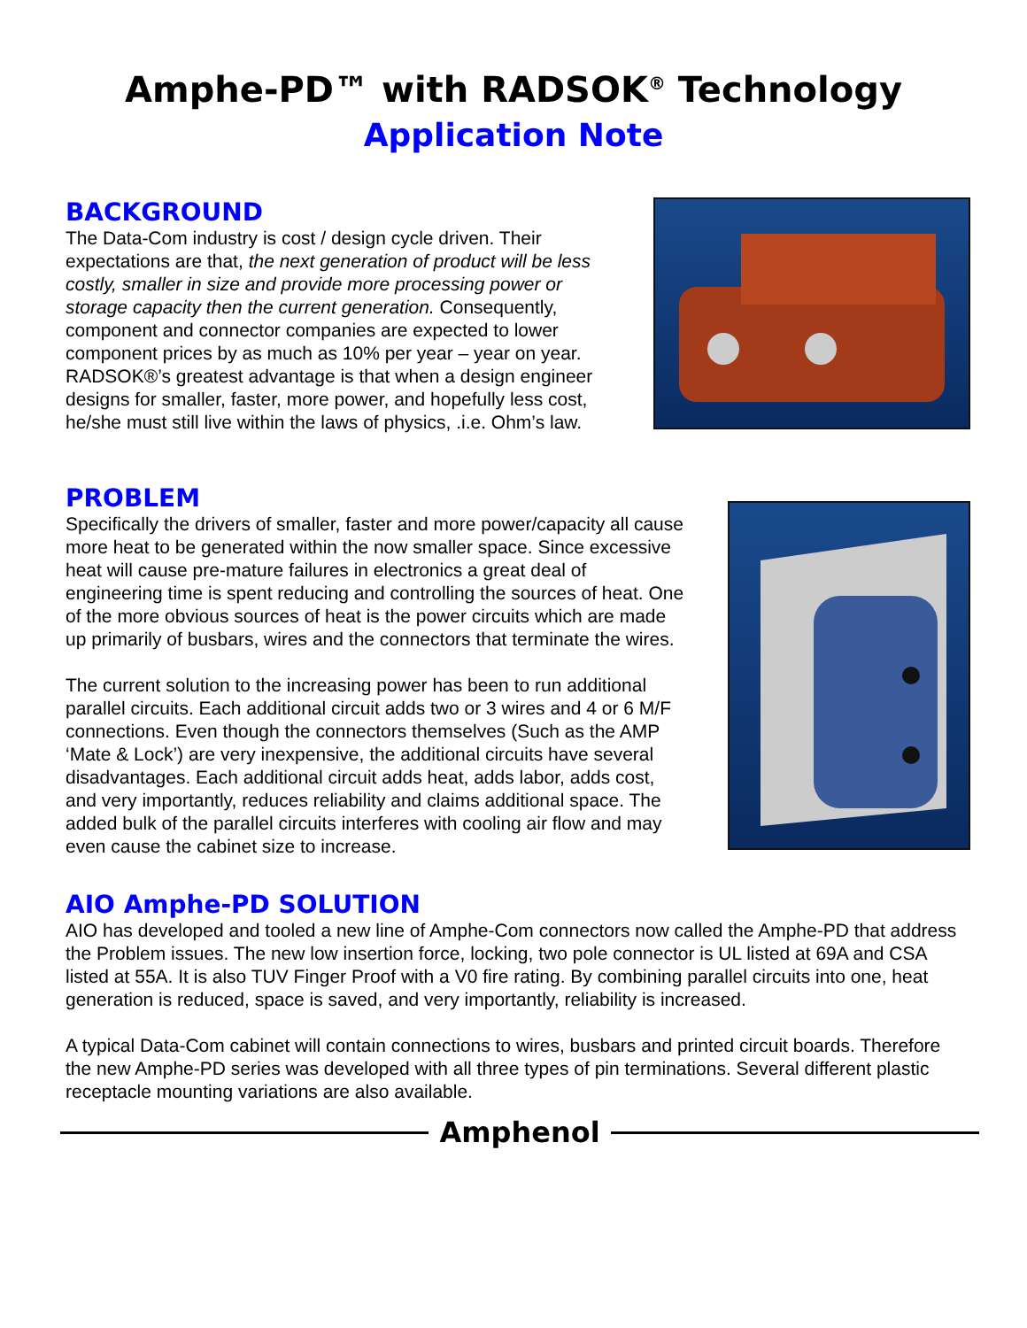Amphe-PD™ with RADSOK<sup>®</sup> Technology
Application Note
BACKGROUND
The Data-Com industry is cost / design cycle driven. Their expectations are that, the next generation of product will be less costly, smaller in size and provide more processing power or storage capacity then the current generation. Consequently, component and connector companies are expected to lower component prices by as much as 10% per year – year on year. RADSOK®’s greatest advantage is that when a design engineer designs for smaller, faster, more power, and hopefully less cost, he/she must still live within the laws of physics, .i.e. Ohm’s law.
PROBLEM
Specifically the drivers of smaller, faster and more power/capacity all cause more heat to be generated within the now smaller space. Since excessive heat will cause pre-mature failures in electronics a great deal of engineering time is spent reducing and controlling the sources of heat. One of the more obvious sources of heat is the power circuits which are made up primarily of busbars, wires and the connectors that terminate the wires.
The current solution to the increasing power has been to run additional parallel circuits. Each additional circuit adds two or 3 wires and 4 or 6 M/F connections. Even though the connectors themselves (Such as the AMP ‘Mate & Lock’) are very inexpensive, the additional circuits have several disadvantages. Each additional circuit adds heat, adds labor, adds cost, and very importantly, reduces reliability and claims additional space. The added bulk of the parallel circuits interferes with cooling air flow and may even cause the cabinet size to increase.
AIO Amphe-PD SOLUTION
AIO has developed and tooled a new line of Amphe-Com connectors now called the Amphe-PD that address the Problem issues. The new low insertion force, locking, two pole connector is UL listed at 69A and CSA listed at 55A. It is also TUV Finger Proof with a V0 fire rating. By combining parallel circuits into one, heat generation is reduced, space is saved, and very importantly, reliability is increased.
A typical Data-Com cabinet will contain connections to wires, busbars and printed circuit boards. Therefore the new Amphe-PD series was developed with all three types of pin terminations. Several different plastic receptacle mounting variations are also available.
Amphenol